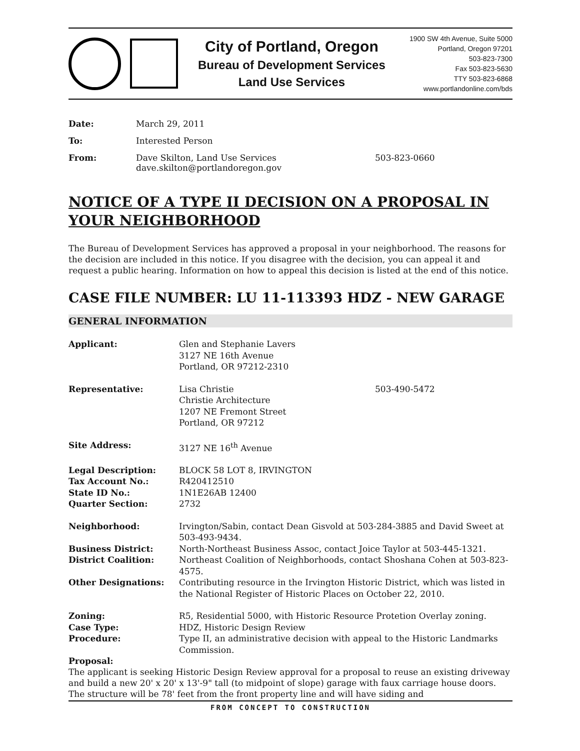City of Portland, Oregon
Bureau of Development Services
Land Use Services
1900 SW 4th Avenue, Suite 5000
Portland, Oregon 97201
503-823-7300
Fax 503-823-5630
TTY 503-823-6868
www.portlandonline.com/bds
Date: March 29, 2011 To: Interested Person From: Dave Skilton, Land Use Services
dave.skilton@portlandoregon.gov 503-823-0660
NOTICE OF A TYPE II DECISION ON A PROPOSAL IN YOUR NEIGHBORHOOD
The Bureau of Development Services has approved a proposal in your neighborhood. The reasons for the decision are included in this notice. If you disagree with the decision, you can appeal it and request a public hearing. Information on how to appeal this decision is listed at the end of this notice.
CASE FILE NUMBER: LU 11-113393 HDZ - NEW GARAGE
GENERAL INFORMATION
Applicant: Glen and Stephanie Lavers
3127 NE 16th Avenue
Portland, OR 97212-2310
Representative: Lisa Christie
Christie Architecture
1207 NE Fremont Street
Portland, OR 97212 503-490-5472
Site Address: 3127 NE 16<sup>th</sup> Avenue
Legal Description:
Tax Account No.:
State ID No.:
Quarter Section: BLOCK 58 LOT 8, IRVINGTON
R420412510
1N1E26AB 12400
2732
Neighborhood: Irvington/Sabin, contact Dean Gisvold at 503-284-3885 and David Sweet at 503-493-9434. Business District: North-Northeast Business Assoc, contact Joice Taylor at 503-445-1321. District Coalition: Northeast Coalition of Neighborhoods, contact Shoshana Cohen at 503-823-4575. Other Designations: Contributing resource in the Irvington Historic District, which was listed in the National Register of Historic Places on October 22, 2010.
Zoning: R5, Residential 5000, with Historic Resource Protetion Overlay zoning. Case Type: HDZ, Historic Design Review Procedure: Type II, an administrative decision with appeal to the Historic Landmarks Commission.
Proposal:
The applicant is seeking Historic Design Review approval for a proposal to reuse an existing driveway and build a new 20' x 20' x 13'-9" tall (to midpoint of slope) garage with faux carriage house doors. The structure will be 78' feet from the front property line and will have siding and
FROM CONCEPT TO CONSTRUCTION